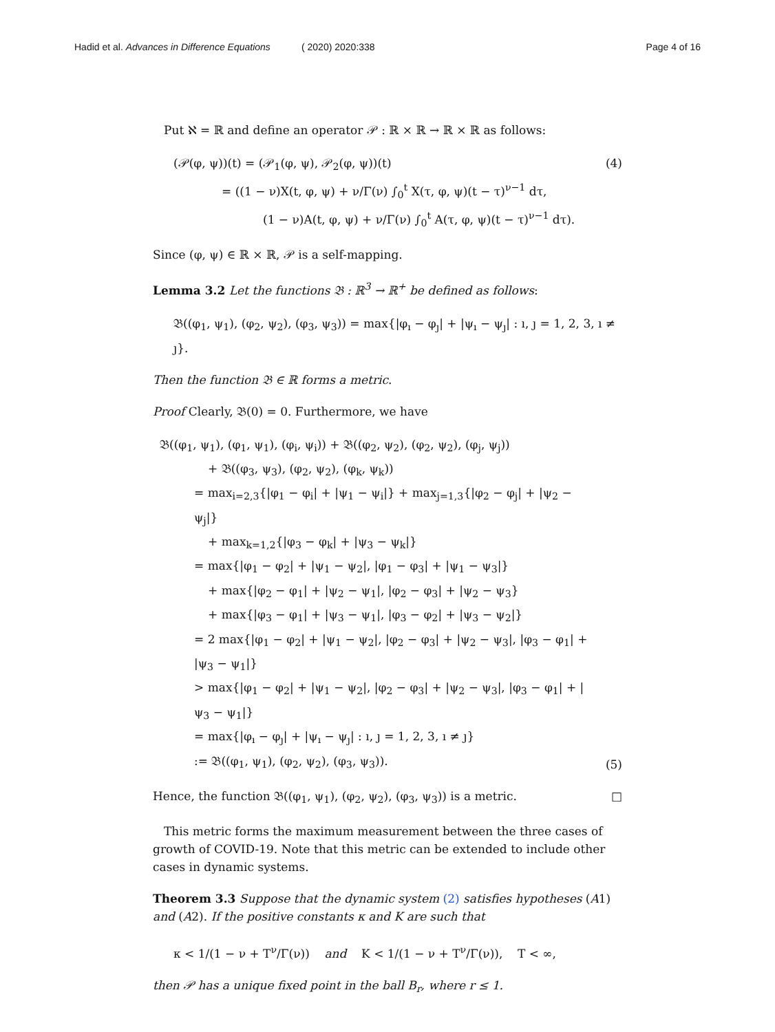Hadid et al. Advances in Difference Equations ( 2020) 2020:338 Page 4 of 16
Put ℵ = ℝ and define an operator 𝒫 : ℝ × ℝ → ℝ × ℝ as follows:
(𝒫(φ, ψ))(t) = (𝒫<sub>1</sub>(φ, ψ), 𝒫<sub>2</sub>(φ, ψ))(t)
= ((1 − ν)X(t, φ, ψ) + ν/Γ(ν) ∫<sub>0</sub><sup>t</sup> X(τ, φ, ψ)(t − τ)<sup>ν−1</sup> dτ,
(1 − ν)A(t, φ, ψ) + ν/Γ(ν) ∫<sub>0</sub><sup>t</sup> A(τ, φ, ψ)(t − τ)<sup>ν−1</sup> dτ).
(4)
Since (φ, ψ) ∈ ℝ × ℝ, 𝒫 is a self-mapping.
Lemma 3.2 Let the functions 𝔅 : ℝ<sup>3</sup> → ℝ<sup>+</sup> be defined as follows:
𝔅((φ<sub>1</sub>, ψ<sub>1</sub>), (φ<sub>2</sub>, ψ<sub>2</sub>), (φ<sub>3</sub>, ψ<sub>3</sub>)) = max{|φ<sub>ı</sub> − φ<sub>ȷ</sub>| + |ψ<sub>ı</sub> − ψ<sub>ȷ</sub>| : ı, ȷ = 1, 2, 3, ı ≠ ȷ}.
Then the function 𝔅 ∈ ℝ forms a metric.
Proof Clearly, 𝔅(0) = 0. Furthermore, we have
𝔅((φ<sub>1</sub>, ψ<sub>1</sub>), (φ<sub>1</sub>, ψ<sub>1</sub>), (φ<sub>i</sub>, ψ<sub>i</sub>)) + 𝔅((φ<sub>2</sub>, ψ<sub>2</sub>), (φ<sub>2</sub>, ψ<sub>2</sub>), (φ<sub>j</sub>, ψ<sub>j</sub>))
+ 𝔅((φ<sub>3</sub>, ψ<sub>3</sub>), (φ<sub>2</sub>, ψ<sub>2</sub>), (φ<sub>k</sub>, ψ<sub>k</sub>))
= max<sub>i=2,3</sub>{|φ<sub>1</sub> − φ<sub>i</sub>| + |ψ<sub>1</sub> − ψ<sub>i</sub>|} + max<sub>j=1,3</sub>{|φ<sub>2</sub> − φ<sub>j</sub>| + |ψ<sub>2</sub> − ψ<sub>j</sub>|}
+ max<sub>k=1,2</sub>{|φ<sub>3</sub> − φ<sub>k</sub>| + |ψ<sub>3</sub> − ψ<sub>k</sub>|}
= max{|φ<sub>1</sub> − φ<sub>2</sub>| + |ψ<sub>1</sub> − ψ<sub>2</sub>|, |φ<sub>1</sub> − φ<sub>3</sub>| + |ψ<sub>1</sub> − ψ<sub>3</sub>|}
+ max{|φ<sub>2</sub> − φ<sub>1</sub>| + |ψ<sub>2</sub> − ψ<sub>1</sub>|, |φ<sub>2</sub> − φ<sub>3</sub>| + |ψ<sub>2</sub> − ψ<sub>3</sub>}
+ max{|φ<sub>3</sub> − φ<sub>1</sub>| + |ψ<sub>3</sub> − ψ<sub>1</sub>|, |φ<sub>3</sub> − φ<sub>2</sub>| + |ψ<sub>3</sub> − ψ<sub>2</sub>|}
= 2 max{|φ<sub>1</sub> − φ<sub>2</sub>| + |ψ<sub>1</sub> − ψ<sub>2</sub>|, |φ<sub>2</sub> − φ<sub>3</sub>| + |ψ<sub>2</sub> − ψ<sub>3</sub>|, |φ<sub>3</sub> − φ<sub>1</sub>| + |ψ<sub>3</sub> − ψ<sub>1</sub>|}
> max{|φ<sub>1</sub> − φ<sub>2</sub>| + |ψ<sub>1</sub> − ψ<sub>2</sub>|, |φ<sub>2</sub> − φ<sub>3</sub>| + |ψ<sub>2</sub> − ψ<sub>3</sub>|, |φ<sub>3</sub> − φ<sub>1</sub>| + |ψ<sub>3</sub> − ψ<sub>1</sub>|}
= max{|φ<sub>ı</sub> − φ<sub>ȷ</sub>| + |ψ<sub>ı</sub> − ψ<sub>ȷ</sub>| : ı, ȷ = 1, 2, 3, ı ≠ ȷ}
:= 𝔅((φ<sub>1</sub>, ψ<sub>1</sub>), (φ<sub>2</sub>, ψ<sub>2</sub>), (φ<sub>3</sub>, ψ<sub>3</sub>)).
(5)
Hence, the function 𝔅((φ<sub>1</sub>, ψ<sub>1</sub>), (φ<sub>2</sub>, ψ<sub>2</sub>), (φ<sub>3</sub>, ψ<sub>3</sub>)) is a metric. □
This metric forms the maximum measurement between the three cases of growth of COVID-19. Note that this metric can be extended to include other cases in dynamic systems.
Theorem 3.3 Suppose that the dynamic system (2) satisfies hypotheses (A1) and (A2). If the positive constants κ and K are such that
κ < 1/(1 − ν + T<sup>ν</sup>/Γ(ν)) and K < 1/(1 − ν + T<sup>ν</sup>/Γ(ν)), T < ∞,
then 𝒫 has a unique fixed point in the ball B<sub>r</sub>, where r ≤ 1.